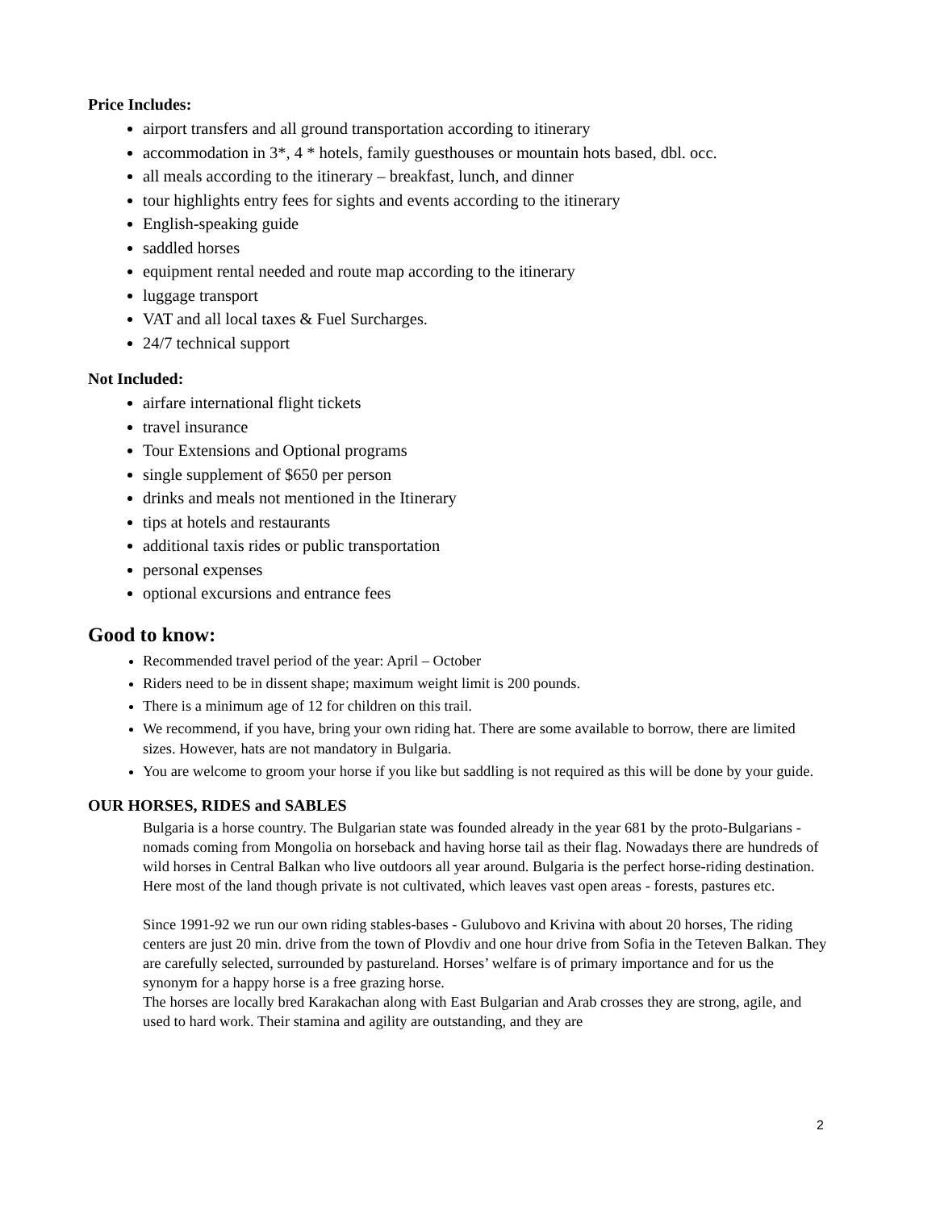Price Includes:
airport transfers and all ground transportation according to itinerary
accommodation in 3*, 4 * hotels, family guesthouses or mountain hots based, dbl. occ.
all meals according to the itinerary – breakfast, lunch, and dinner
tour highlights entry fees for sights and events according to the itinerary
English-speaking guide
saddled horses
equipment rental needed and route map according to the itinerary
luggage transport
VAT and all local taxes & Fuel Surcharges.
24/7 technical support
Not Included:
airfare international flight tickets
travel insurance
Tour Extensions and Optional programs
single supplement of $650 per person
drinks and meals not mentioned in the Itinerary
tips at hotels and restaurants
additional taxis rides or public transportation
personal expenses
optional excursions and entrance fees
Good to know:
Recommended travel period of the year: April – October
Riders need to be in dissent shape; maximum weight limit is 200 pounds.
There is a minimum age of 12 for children on this trail.
We recommend, if you have, bring your own riding hat. There are some available to borrow, there are limited sizes. However, hats are not mandatory in Bulgaria.
You are welcome to groom your horse if you like but saddling is not required as this will be done by your guide.
OUR HORSES, RIDES and SABLES
Bulgaria is a horse country. The Bulgarian state was founded already in the year 681 by the proto-Bulgarians - nomads coming from Mongolia on horseback and having horse tail as their flag. Nowadays there are hundreds of wild horses in Central Balkan who live outdoors all year around. Bulgaria is the perfect horse-riding destination. Here most of the land though private is not cultivated, which leaves vast open areas - forests, pastures etc.
Since 1991-92 we run our own riding stables-bases - Gulubovo and Krivina with about 20 horses, The riding centers are just 20 min. drive from the town of Plovdiv and one hour drive from Sofia in the Teteven Balkan. They are carefully selected, surrounded by pastureland. Horses’ welfare is of primary importance and for us the synonym for a happy horse is a free grazing horse.
The horses are locally bred Karakachan along with East Bulgarian and Arab crosses they are strong, agile, and used to hard work. Their stamina and agility are outstanding, and they are
2